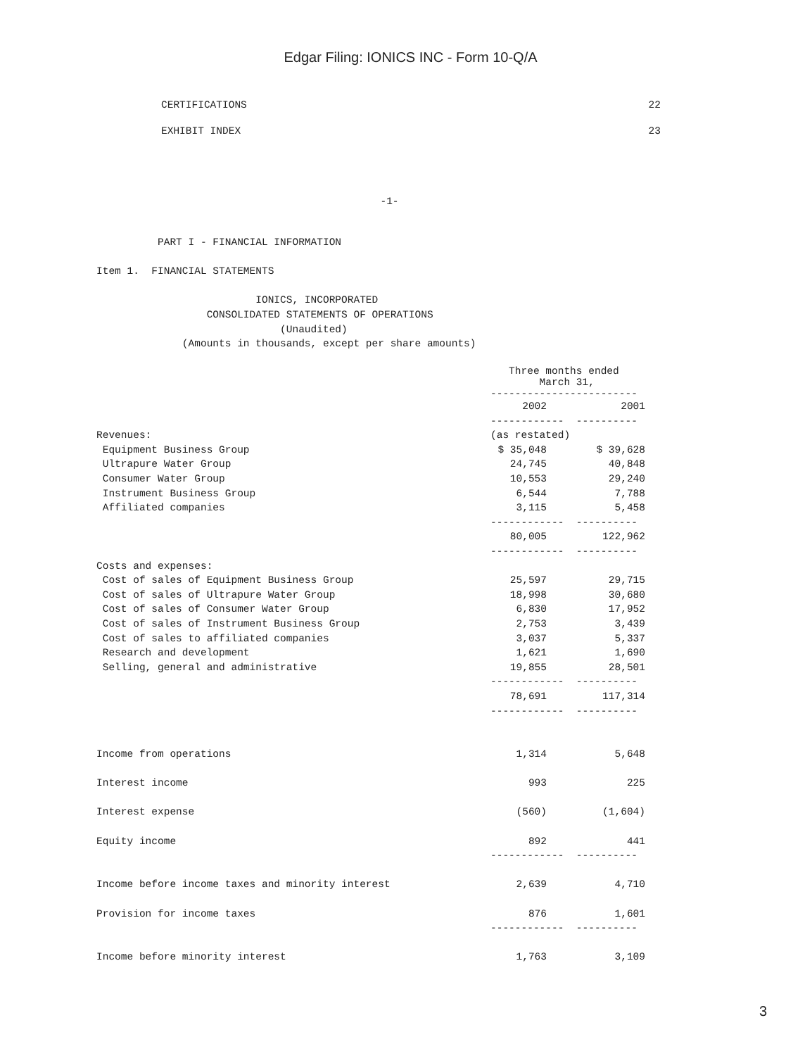Edgar Filing: IONICS INC - Form 10-Q/A
CERTIFICATIONS 22
EXHIBIT INDEX 23
-1-
          PART I - FINANCIAL INFORMATION

Item 1.  FINANCIAL STATEMENTS

                          IONICS, INCORPORATED
                  CONSOLIDATED STATEMENTS OF OPERATIONS
                              (Unaudited)
              (Amounts in thousands, except per share amounts)
| | Three months ended March 31, ------------------------ | | |
| | 2002 | | 2001 |
| | ------------ ---------- | | |
| Revenues: | (as restated) | | |
| Equipment Business Group | $ 35,048 | | $ 39,628 |
| Ultrapure Water Group | 24,745 | | 40,848 |
| Consumer Water Group | 10,553 | | 29,240 |
| Instrument Business Group | 6,544 | | 7,788 |
| Affiliated companies | 3,115 | | 5,458 |
| | ------------ ---------- | | |
| | 80,005 | | 122,962 |
| | ------------ ---------- | | |
| Costs and expenses: | | | |
| Cost of sales of Equipment Business Group | 25,597 | | 29,715 |
| Cost of sales of Ultrapure Water Group | 18,998 | | 30,680 |
| Cost of sales of Consumer Water Group | 6,830 | | 17,952 |
| Cost of sales of Instrument Business Group | 2,753 | | 3,439 |
| Cost of sales to affiliated companies | 3,037 | | 5,337 |
| Research and development | 1,621 | | 1,690 |
| Selling, general and administrative | 19,855 | | 28,501 |
| | ------------ ---------- | | |
| | 78,691 | | 117,314 |
| | ------------ ---------- | | |
| Income from operations | 1,314 | | 5,648 |
| Interest income | 993 | | 225 |
| Interest expense | (560) | | (1,604) |
| Equity income | 892 | | 441 |
| | ------------ ---------- | | |
| Income before income taxes and minority interest | 2,639 | | 4,710 |
| Provision for income taxes | 876 | | 1,601 |
| | ------------ ---------- | | |
| Income before minority interest | 1,763 | | 3,109 |
3